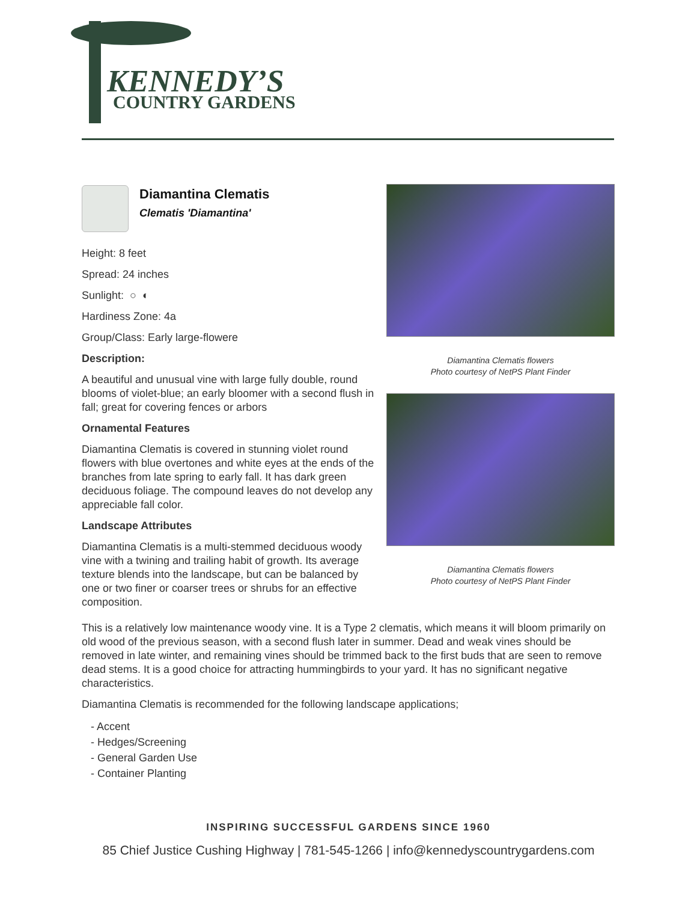KENNEDY’S
COUNTRY GARDENS
Diamantina Clematis
Clematis 'Diamantina'
Height: 8 feet
Spread: 24 inches
Sunlight: ○ ◐
Hardiness Zone: 4a
Group/Class: Early large-flowere
Description:
A beautiful and unusual vine with large fully double, round blooms of violet-blue; an early bloomer with a second flush in fall; great for covering fences or arbors
Ornamental Features
Diamantina Clematis is covered in stunning violet round flowers with blue overtones and white eyes at the ends of the branches from late spring to early fall. It has dark green deciduous foliage. The compound leaves do not develop any appreciable fall color.
Landscape Attributes
Diamantina Clematis is a multi-stemmed deciduous woody vine with a twining and trailing habit of growth. Its average texture blends into the landscape, but can be balanced by one or two finer or coarser trees or shrubs for an effective composition.
Diamantina Clematis flowers
Photo courtesy of NetPS Plant Finder
Diamantina Clematis flowers
Photo courtesy of NetPS Plant Finder
This is a relatively low maintenance woody vine. It is a Type 2 clematis, which means it will bloom primarily on old wood of the previous season, with a second flush later in summer. Dead and weak vines should be removed in late winter, and remaining vines should be trimmed back to the first buds that are seen to remove dead stems. It is a good choice for attracting hummingbirds to your yard. It has no significant negative characteristics.
Diamantina Clematis is recommended for the following landscape applications;
- Accent
- Hedges/Screening
- General Garden Use
- Container Planting
INSPIRING SUCCESSFUL GARDENS SINCE 1960
85 Chief Justice Cushing Highway | 781-545-1266 | info@kennedyscountrygardens.com